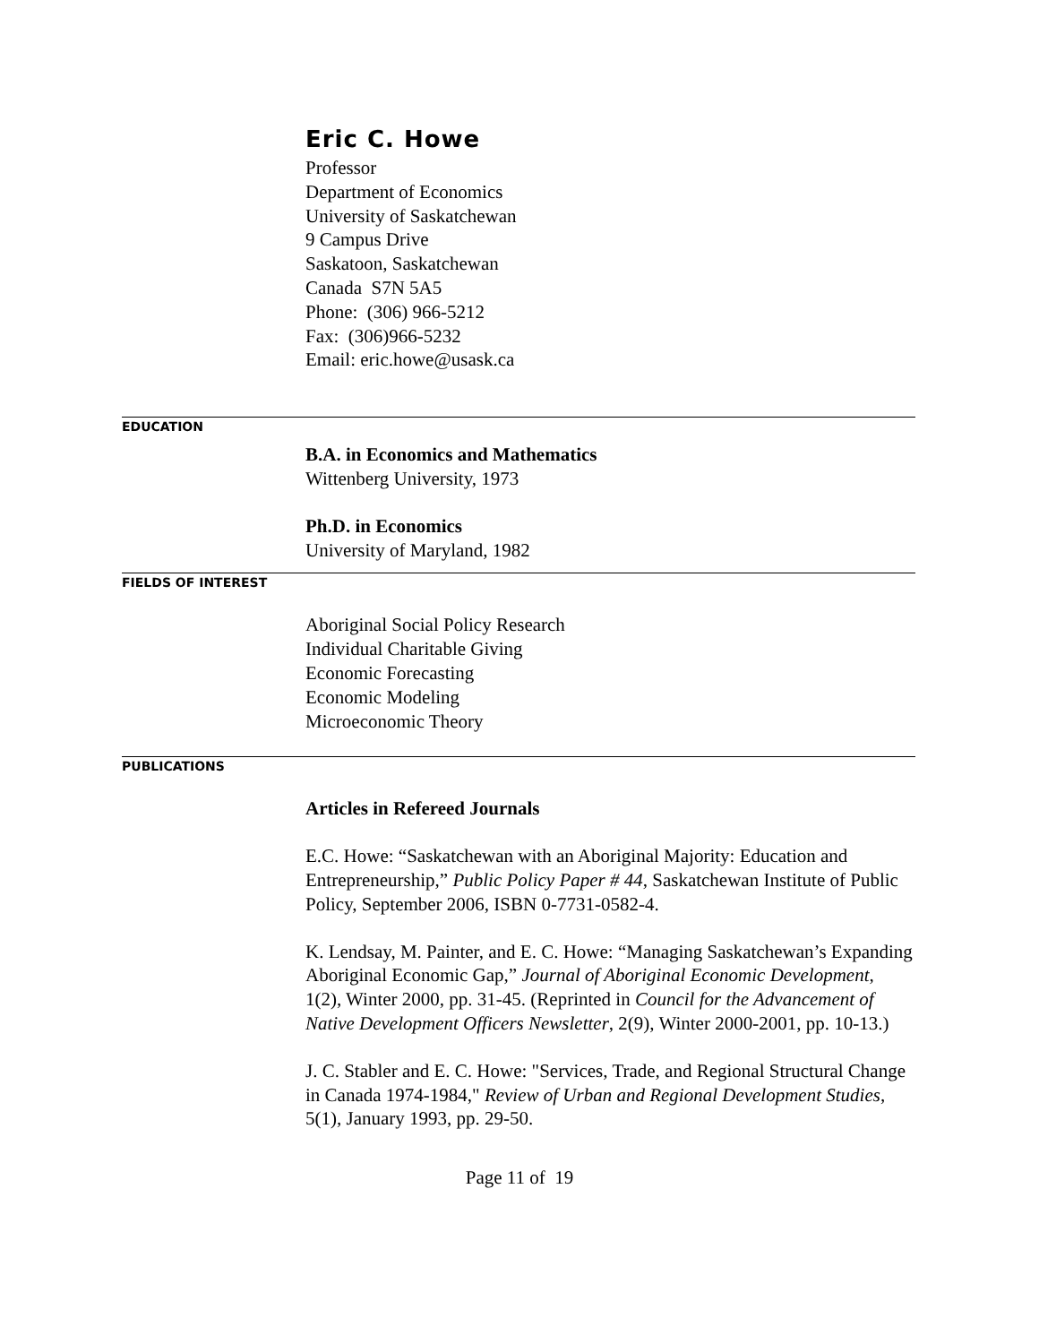Eric C. Howe
Professor
Department of Economics
University of Saskatchewan
9 Campus Drive
Saskatoon, Saskatchewan
Canada S7N 5A5
Phone: (306) 966-5212
Fax: (306)966-5232
Email: eric.howe@usask.ca
EDUCATION
B.A. in Economics and Mathematics
Wittenberg University, 1973
Ph.D. in Economics
University of Maryland, 1982
FIELDS OF INTEREST
Aboriginal Social Policy Research
Individual Charitable Giving
Economic Forecasting
Economic Modeling
Microeconomic Theory
PUBLICATIONS
Articles in Refereed Journals
E.C. Howe: “Saskatchewan with an Aboriginal Majority: Education and Entrepreneurship,” Public Policy Paper # 44, Saskatchewan Institute of Public Policy, September 2006, ISBN 0-7731-0582-4.
K. Lendsay, M. Painter, and E. C. Howe: “Managing Saskatchewan’s Expanding Aboriginal Economic Gap,” Journal of Aboriginal Economic Development, 1(2), Winter 2000, pp. 31-45. (Reprinted in Council for the Advancement of Native Development Officers Newsletter, 2(9), Winter 2000-2001, pp. 10-13.)
J. C. Stabler and E. C. Howe: "Services, Trade, and Regional Structural Change in Canada 1974-1984," Review of Urban and Regional Development Studies, 5(1), January 1993, pp. 29-50.
Page 11 of 19